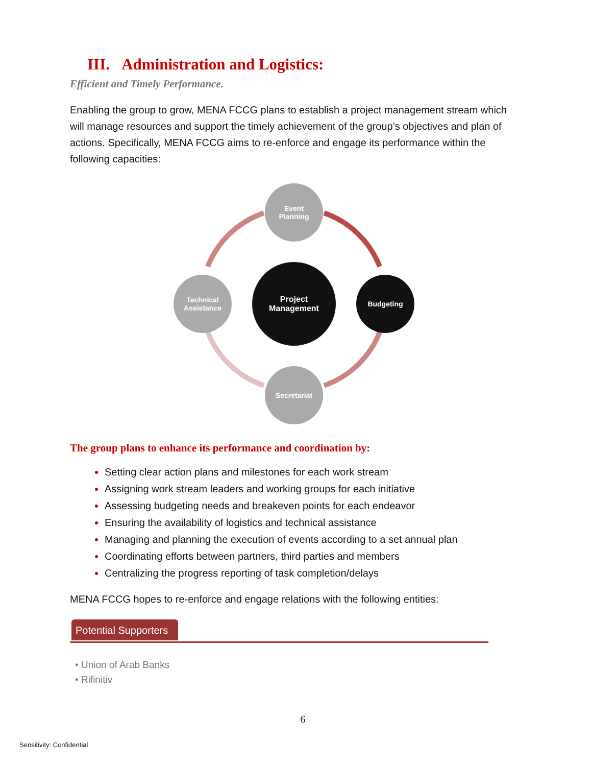III. Administration and Logistics:
Efficient and Timely Performance.
Enabling the group to grow, MENA FCCG plans to establish a project management stream which will manage resources and support the timely achievement of the group’s objectives and plan of actions. Specifically, MENA FCCG aims to re-enforce and engage its performance within the following capacities:
Event
Planning
Project
Management
Budgeting
Technical
Assistance
Secretariat
The group plans to enhance its performance and coordination by:
Setting clear action plans and milestones for each work stream
Assigning work stream leaders and working groups for each initiative
Assessing budgeting needs and breakeven points for each endeavor
Ensuring the availability of logistics and technical assistance
Managing and planning the execution of events according to a set annual plan
Coordinating efforts between partners, third parties and members
Centralizing the progress reporting of task completion/delays
MENA FCCG hopes to re-enforce and engage relations with the following entities:
Potential Supporters
• Union of Arab Banks
• Rifinitiv
6
Sensitivity: Confidential